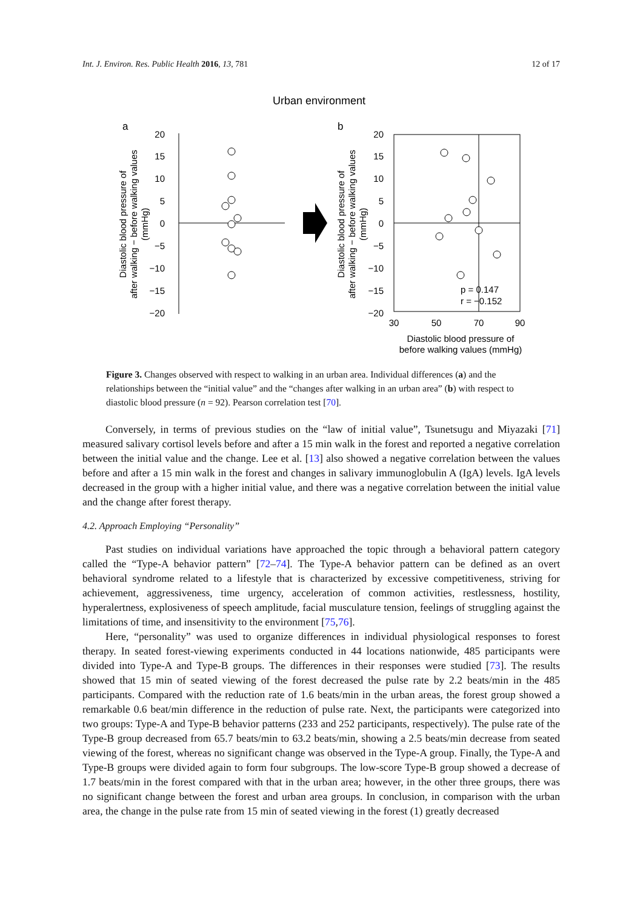Int. J. Environ. Res. Public Health 2016, 13, 781 12 of 17
Urban environment
a
b
20
15
10
5
0
−5
−10
−15
−20
20
15
10
5
0
−5
−10
−15
−20
p = 0.147
r = −0.152
30
50
70
90
Diastolic blood pressure of
before walking values (mmHg)
Diastolic blood pressure of
after walking − before walking values
(mmHg)
Diastolic blood pressure of
after walking − before walking values
(mmHg)
Figure 3. Changes observed with respect to walking in an urban area. Individual differences (a) and the relationships between the “initial value” and the “changes after walking in an urban area” (b) with respect to diastolic blood pressure (n = 92). Pearson correlation test [70].
Conversely, in terms of previous studies on the “law of initial value”, Tsunetsugu and Miyazaki [71] measured salivary cortisol levels before and after a 15 min walk in the forest and reported a negative correlation between the initial value and the change. Lee et al. [13] also showed a negative correlation between the values before and after a 15 min walk in the forest and changes in salivary immunoglobulin A (IgA) levels. IgA levels decreased in the group with a higher initial value, and there was a negative correlation between the initial value and the change after forest therapy.
4.2. Approach Employing “Personality”
Past studies on individual variations have approached the topic through a behavioral pattern category called the “Type-A behavior pattern” [72–74]. The Type-A behavior pattern can be defined as an overt behavioral syndrome related to a lifestyle that is characterized by excessive competitiveness, striving for achievement, aggressiveness, time urgency, acceleration of common activities, restlessness, hostility, hyperalertness, explosiveness of speech amplitude, facial musculature tension, feelings of struggling against the limitations of time, and insensitivity to the environment [75,76].
Here, “personality” was used to organize differences in individual physiological responses to forest therapy. In seated forest-viewing experiments conducted in 44 locations nationwide, 485 participants were divided into Type-A and Type-B groups. The differences in their responses were studied [73]. The results showed that 15 min of seated viewing of the forest decreased the pulse rate by 2.2 beats/min in the 485 participants. Compared with the reduction rate of 1.6 beats/min in the urban areas, the forest group showed a remarkable 0.6 beat/min difference in the reduction of pulse rate. Next, the participants were categorized into two groups: Type-A and Type-B behavior patterns (233 and 252 participants, respectively). The pulse rate of the Type-B group decreased from 65.7 beats/min to 63.2 beats/min, showing a 2.5 beats/min decrease from seated viewing of the forest, whereas no significant change was observed in the Type-A group. Finally, the Type-A and Type-B groups were divided again to form four subgroups. The low-score Type-B group showed a decrease of 1.7 beats/min in the forest compared with that in the urban area; however, in the other three groups, there was no significant change between the forest and urban area groups. In conclusion, in comparison with the urban area, the change in the pulse rate from 15 min of seated viewing in the forest (1) greatly decreased